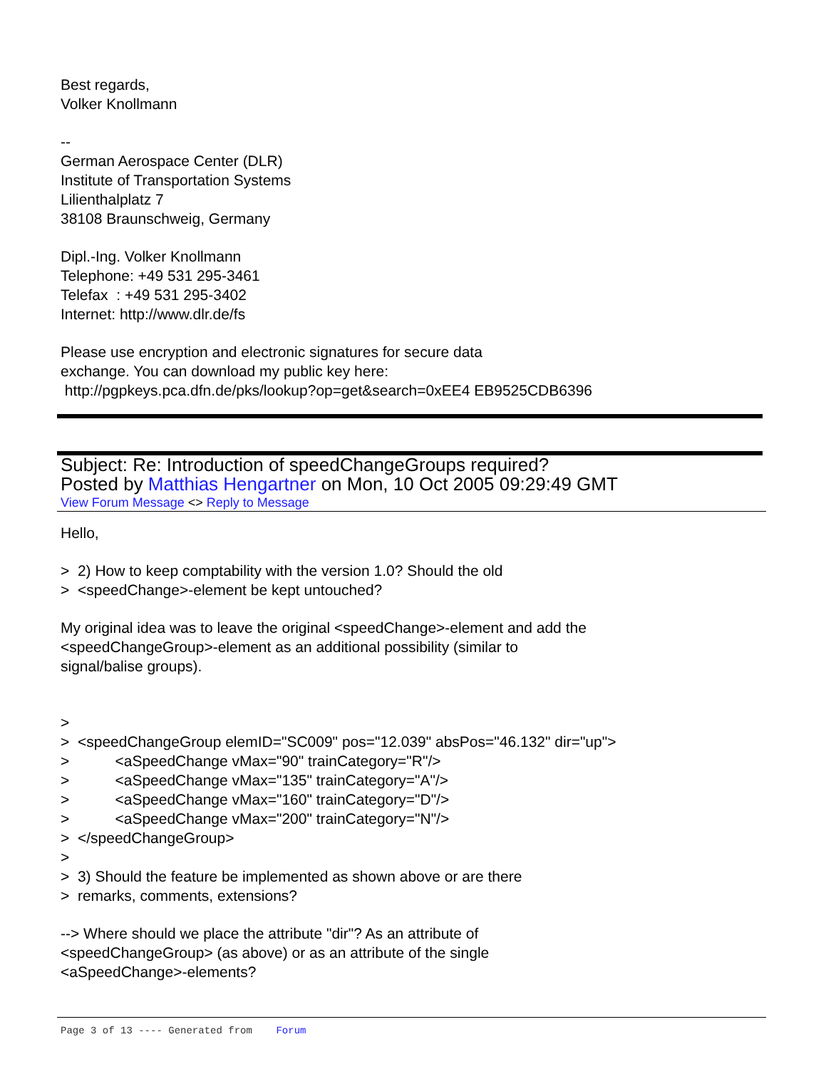Best regards,
Volker Knollmann
--
German Aerospace Center (DLR)
Institute of Transportation Systems
Lilienthalplatz 7
38108 Braunschweig, Germany
Dipl.-Ing. Volker Knollmann
Telephone: +49 531 295-3461
Telefax : +49 531 295-3402
Internet: http://www.dlr.de/fs
Please use encryption and electronic signatures for secure data
exchange. You can download my public key here:
http://pgpkeys.pca.dfn.de/pks/lookup?op=get&search=0xEE4 EB9525CDB6396
Subject: Re: Introduction of speedChangeGroups required?
Posted by Matthias Hengartner on Mon, 10 Oct 2005 09:29:49 GMT
View Forum Message <> Reply to Message
Hello,
> 2) How to keep comptability with the version 1.0? Should the old
> <speedChange>-element be kept untouched?
My original idea was to leave the original <speedChange>-element and add the
<speedChangeGroup>-element as an additional possibility (similar to
signal/balise groups).
>
> <speedChangeGroup elemID="SC009" pos="12.039" absPos="46.132" dir="up">
> <aSpeedChange vMax="90" trainCategory="R"/>
> <aSpeedChange vMax="135" trainCategory="A"/>
> <aSpeedChange vMax="160" trainCategory="D"/>
> <aSpeedChange vMax="200" trainCategory="N"/>
> </speedChangeGroup>
>
> 3) Should the feature be implemented as shown above or are there
> remarks, comments, extensions?
--> Where should we place the attribute "dir"? As an attribute of
<speedChangeGroup> (as above) or as an attribute of the single
<aSpeedChange>-elements?
Page 3 of 13 ---- Generated from Forum